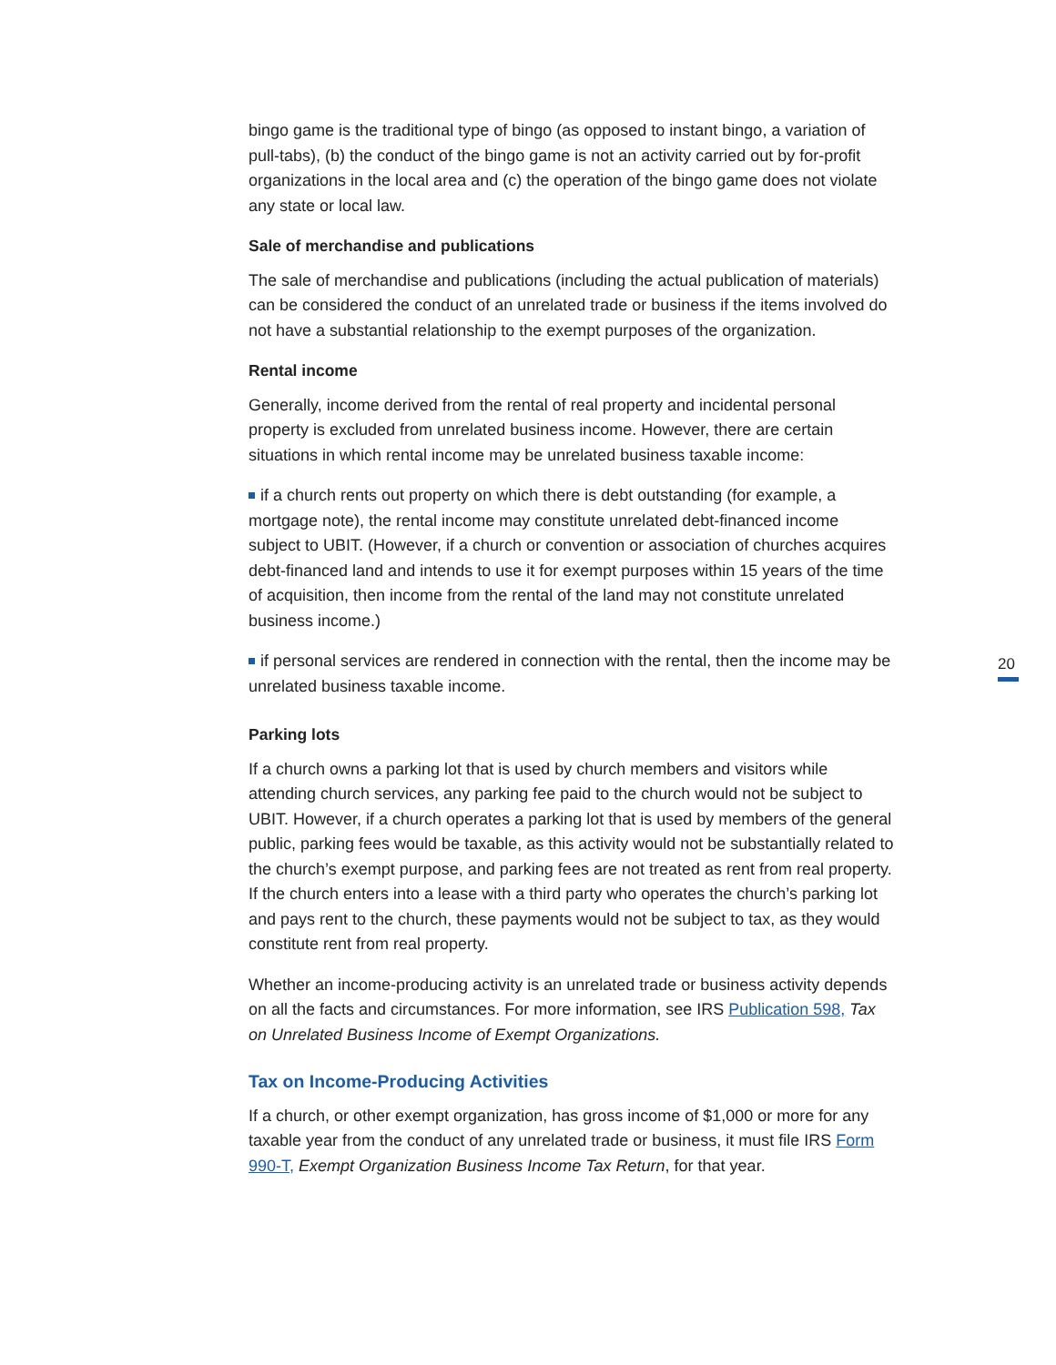bingo game is the traditional type of bingo (as opposed to instant bingo, a variation of pull-tabs), (b) the conduct of the bingo game is not an activity carried out by for-profit organizations in the local area and (c) the operation of the bingo game does not violate any state or local law.
Sale of merchandise and publications
The sale of merchandise and publications (including the actual publication of materials) can be considered the conduct of an unrelated trade or business if the items involved do not have a substantial relationship to the exempt purposes of the organization.
Rental income
Generally, income derived from the rental of real property and incidental personal property is excluded from unrelated business income. However, there are certain situations in which rental income may be unrelated business taxable income:
if a church rents out property on which there is debt outstanding (for example, a mortgage note), the rental income may constitute unrelated debt-financed income subject to UBIT. (However, if a church or convention or association of churches acquires debt-financed land and intends to use it for exempt purposes within 15 years of the time of acquisition, then income from the rental of the land may not constitute unrelated business income.)
if personal services are rendered in connection with the rental, then the income may be unrelated business taxable income.
Parking lots
If a church owns a parking lot that is used by church members and visitors while attending church services, any parking fee paid to the church would not be subject to UBIT. However, if a church operates a parking lot that is used by members of the general public, parking fees would be taxable, as this activity would not be substantially related to the church’s exempt purpose, and parking fees are not treated as rent from real property. If the church enters into a lease with a third party who operates the church’s parking lot and pays rent to the church, these payments would not be subject to tax, as they would constitute rent from real property.
Whether an income-producing activity is an unrelated trade or business activity depends on all the facts and circumstances. For more information, see IRS Publication 598, Tax on Unrelated Business Income of Exempt Organizations.
Tax on Income-Producing Activities
If a church, or other exempt organization, has gross income of $1,000 or more for any taxable year from the conduct of any unrelated trade or business, it must file IRS Form 990-T, Exempt Organization Business Income Tax Return, for that year.
20